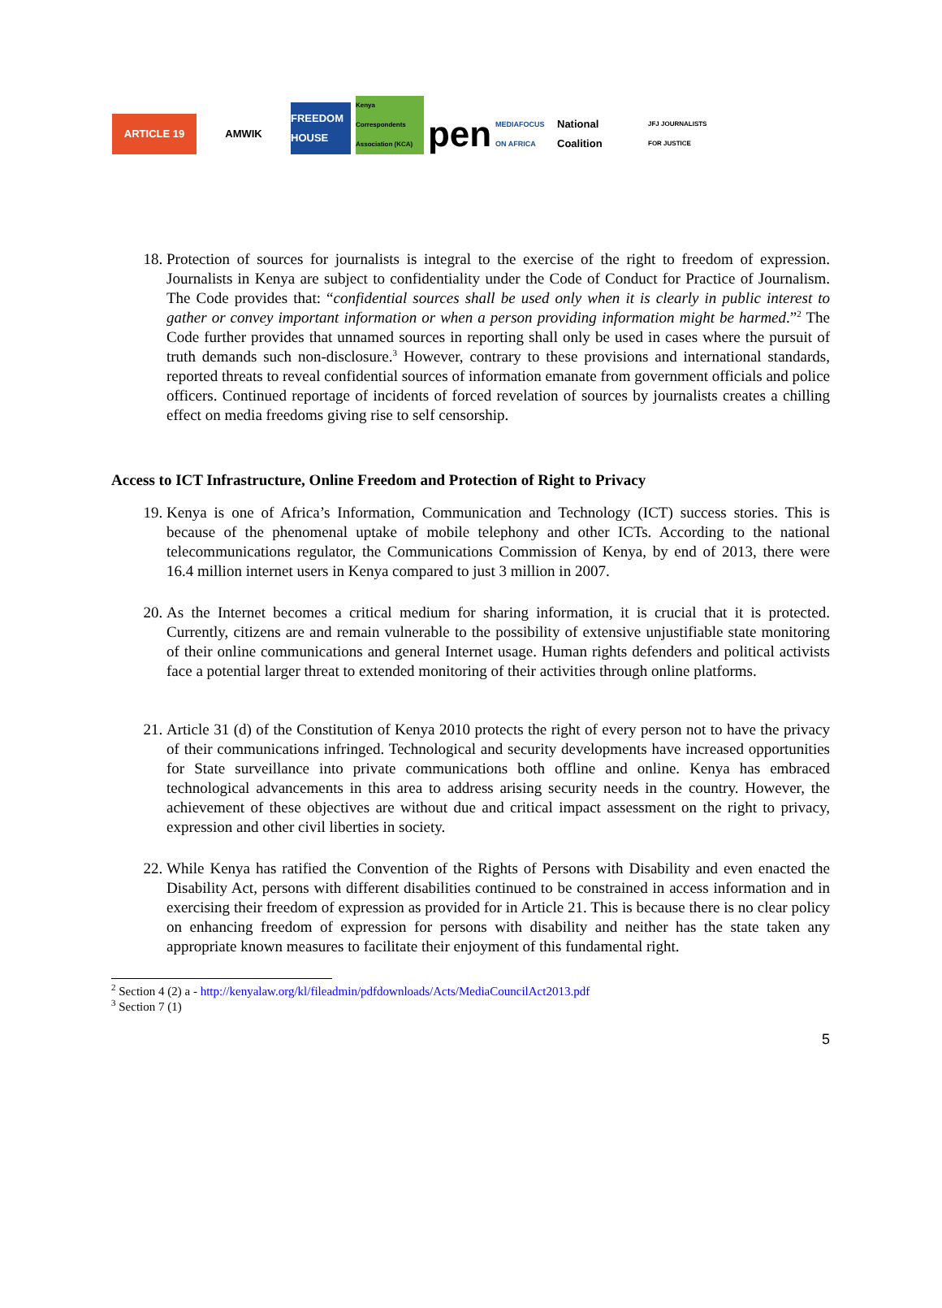ARTICLE 19
AMWIK
FREEDOM HOUSE
Kenya Correspondents Association (KCA)
pen
MEDIAFOCUS ON AFRICA
National Coalition
JFJ JOURNALISTS FOR JUSTICE
18. Protection of sources for journalists is integral to the exercise of the right to freedom of expression. Journalists in Kenya are subject to confidentiality under the Code of Conduct for Practice of Journalism. The Code provides that: “confidential sources shall be used only when it is clearly in public interest to gather or convey important information or when a person providing information might be harmed.”<sup>2</sup> The Code further provides that unnamed sources in reporting shall only be used in cases where the pursuit of truth demands such non-disclosure.<sup>3</sup> However, contrary to these provisions and international standards, reported threats to reveal confidential sources of information emanate from government officials and police officers. Continued reportage of incidents of forced revelation of sources by journalists creates a chilling effect on media freedoms giving rise to self censorship.
Access to ICT Infrastructure, Online Freedom and Protection of Right to Privacy
19. Kenya is one of Africa’s Information, Communication and Technology (ICT) success stories. This is because of the phenomenal uptake of mobile telephony and other ICTs. According to the national telecommunications regulator, the Communications Commission of Kenya, by end of 2013, there were 16.4 million internet users in Kenya compared to just 3 million in 2007.
20. As the Internet becomes a critical medium for sharing information, it is crucial that it is protected. Currently, citizens are and remain vulnerable to the possibility of extensive unjustifiable state monitoring of their online communications and general Internet usage. Human rights defenders and political activists face a potential larger threat to extended monitoring of their activities through online platforms.
21. Article 31 (d) of the Constitution of Kenya 2010 protects the right of every person not to have the privacy of their communications infringed. Technological and security developments have increased opportunities for State surveillance into private communications both offline and online. Kenya has embraced technological advancements in this area to address arising security needs in the country. However, the achievement of these objectives are without due and critical impact assessment on the right to privacy, expression and other civil liberties in society.
22. While Kenya has ratified the Convention of the Rights of Persons with Disability and even enacted the Disability Act, persons with different disabilities continued to be constrained in access information and in exercising their freedom of expression as provided for in Article 21. This is because there is no clear policy on enhancing freedom of expression for persons with disability and neither has the state taken any appropriate known measures to facilitate their enjoyment of this fundamental right.
<sup>2</sup> Section 4 (2) a - http://kenyalaw.org/kl/fileadmin/pdfdownloads/Acts/MediaCouncilAct2013.pdf
<sup>3</sup> Section 7 (1)
5